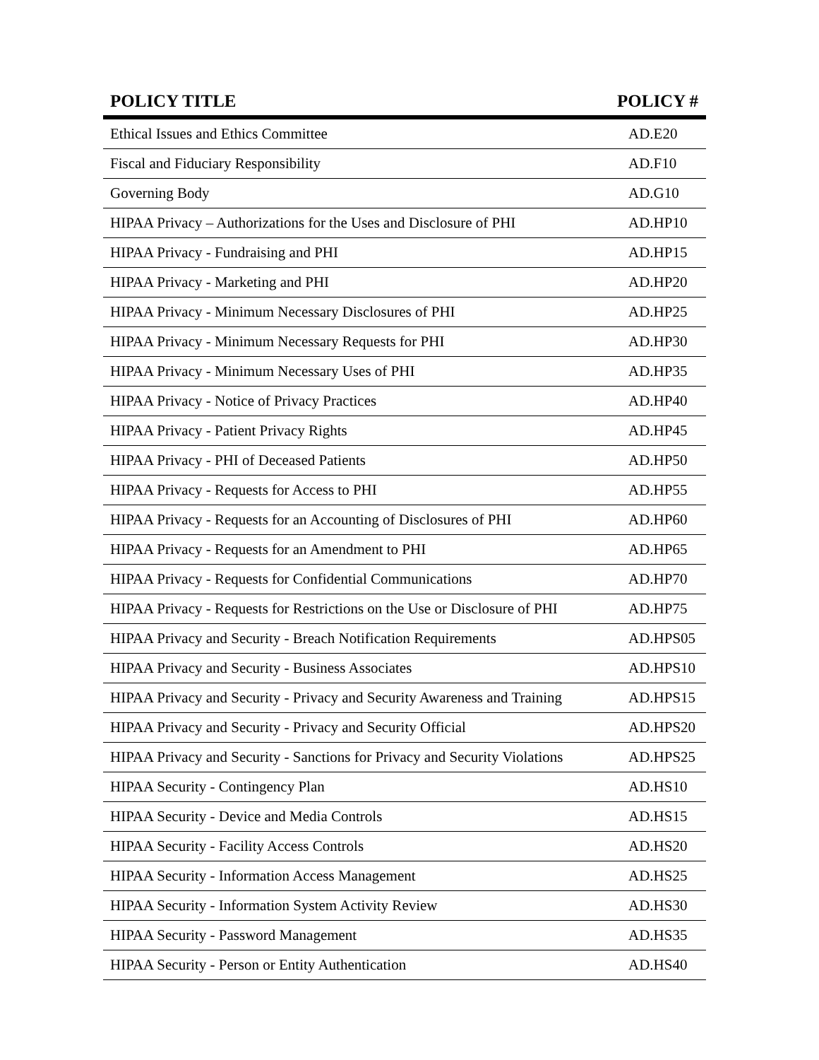| POLICY TITLE | POLICY # |
| --- | --- |
| Ethical Issues and Ethics Committee | AD.E20 |
| Fiscal and Fiduciary Responsibility | AD.F10 |
| Governing Body | AD.G10 |
| HIPAA Privacy – Authorizations for the Uses and Disclosure of PHI | AD.HP10 |
| HIPAA Privacy - Fundraising and PHI | AD.HP15 |
| HIPAA Privacy - Marketing and PHI | AD.HP20 |
| HIPAA Privacy - Minimum Necessary Disclosures of PHI | AD.HP25 |
| HIPAA Privacy - Minimum Necessary Requests for PHI | AD.HP30 |
| HIPAA Privacy - Minimum Necessary Uses of PHI | AD.HP35 |
| HIPAA Privacy - Notice of Privacy Practices | AD.HP40 |
| HIPAA Privacy - Patient Privacy Rights | AD.HP45 |
| HIPAA Privacy - PHI of Deceased Patients | AD.HP50 |
| HIPAA Privacy - Requests for Access to PHI | AD.HP55 |
| HIPAA Privacy - Requests for an Accounting of Disclosures of PHI | AD.HP60 |
| HIPAA Privacy - Requests for an Amendment to PHI | AD.HP65 |
| HIPAA Privacy - Requests for Confidential Communications | AD.HP70 |
| HIPAA Privacy - Requests for Restrictions on the Use or Disclosure of PHI | AD.HP75 |
| HIPAA Privacy and Security - Breach Notification Requirements | AD.HPS05 |
| HIPAA Privacy and Security - Business Associates | AD.HPS10 |
| HIPAA Privacy and Security - Privacy and Security Awareness and Training | AD.HPS15 |
| HIPAA Privacy and Security - Privacy and Security Official | AD.HPS20 |
| HIPAA Privacy and Security - Sanctions for Privacy and Security Violations | AD.HPS25 |
| HIPAA Security - Contingency Plan | AD.HS10 |
| HIPAA Security - Device and Media Controls | AD.HS15 |
| HIPAA Security - Facility Access Controls | AD.HS20 |
| HIPAA Security - Information Access Management | AD.HS25 |
| HIPAA Security - Information System Activity Review | AD.HS30 |
| HIPAA Security - Password Management | AD.HS35 |
| HIPAA Security - Person or Entity Authentication | AD.HS40 |